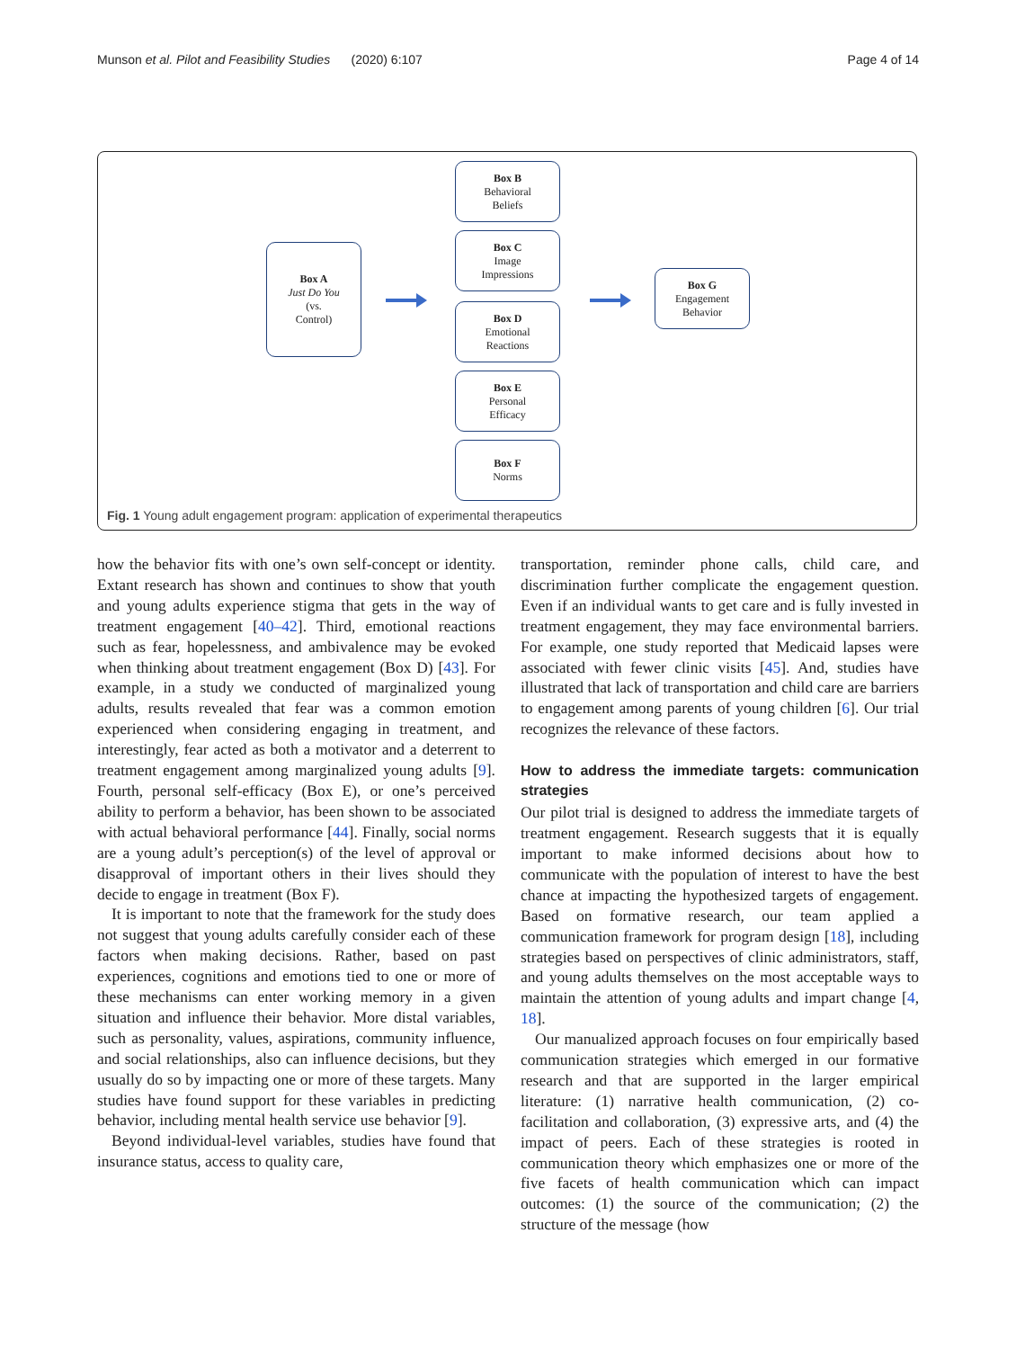Page 4 of 14 Munson et al. Pilot and Feasibility Studies (2020) 6:107
Box A
Just Do You
(vs.
Control)
Box B
Behavioral
Beliefs
Box C
Image
Impressions
Box D
Emotional
Reactions
Box E
Personal
Efficacy
Box F
Norms
Box G
Engagement
Behavior
Fig. 1 Young adult engagement program: application of experimental therapeutics
how the behavior fits with one’s own self-concept or identity. Extant research has shown and continues to show that youth and young adults experience stigma that gets in the way of treatment engagement [40–42]. Third, emotional reactions such as fear, hopelessness, and ambivalence may be evoked when thinking about treatment engagement (Box D) [43]. For example, in a study we conducted of marginalized young adults, results revealed that fear was a common emotion experienced when considering engaging in treatment, and interestingly, fear acted as both a motivator and a deterrent to treatment engagement among marginalized young adults [9]. Fourth, personal self-efficacy (Box E), or one’s perceived ability to perform a behavior, has been shown to be associated with actual behavioral performance [44]. Finally, social norms are a young adult’s perception(s) of the level of approval or disapproval of important others in their lives should they decide to engage in treatment (Box F).
It is important to note that the framework for the study does not suggest that young adults carefully consider each of these factors when making decisions. Rather, based on past experiences, cognitions and emotions tied to one or more of these mechanisms can enter working memory in a given situation and influence their behavior. More distal variables, such as personality, values, aspirations, community influence, and social relationships, also can influence decisions, but they usually do so by impacting one or more of these targets. Many studies have found support for these variables in predicting behavior, including mental health service use behavior [9].
Beyond individual-level variables, studies have found that insurance status, access to quality care,
transportation, reminder phone calls, child care, and discrimination further complicate the engagement question. Even if an individual wants to get care and is fully invested in treatment engagement, they may face environmental barriers. For example, one study reported that Medicaid lapses were associated with fewer clinic visits [45]. And, studies have illustrated that lack of transportation and child care are barriers to engagement among parents of young children [6]. Our trial recognizes the relevance of these factors.
How to address the immediate targets: communication strategies
Our pilot trial is designed to address the immediate targets of treatment engagement. Research suggests that it is equally important to make informed decisions about how to communicate with the population of interest to have the best chance at impacting the hypothesized targets of engagement. Based on formative research, our team applied a communication framework for program design [18], including strategies based on perspectives of clinic administrators, staff, and young adults themselves on the most acceptable ways to maintain the attention of young adults and impart change [4, 18].
Our manualized approach focuses on four empirically based communication strategies which emerged in our formative research and that are supported in the larger empirical literature: (1) narrative health communication, (2) co-facilitation and collaboration, (3) expressive arts, and (4) the impact of peers. Each of these strategies is rooted in communication theory which emphasizes one or more of the five facets of health communication which can impact outcomes: (1) the source of the communication; (2) the structure of the message (how